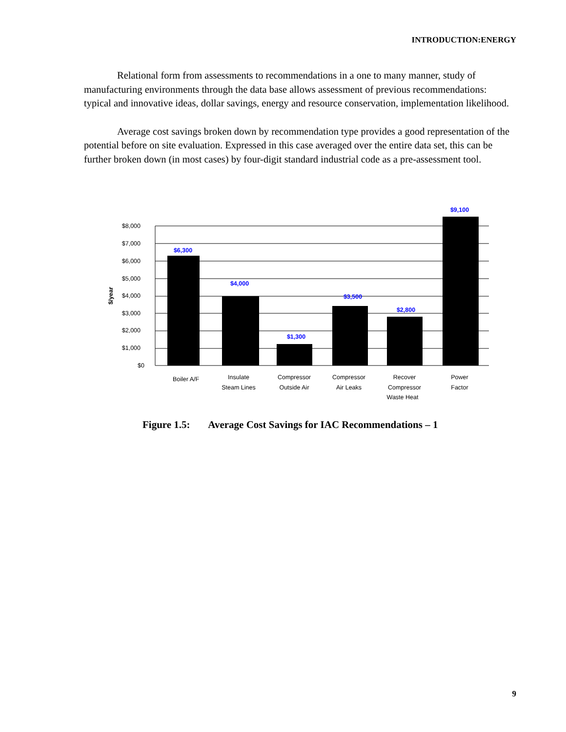INTRODUCTION:ENERGY
Relational form from assessments to recommendations in a one to many manner, study of manufacturing environments through the data base allows assessment of previous recommendations: typical and innovative ideas, dollar savings, energy and resource conservation, implementation likelihood.
Average cost savings broken down by recommendation type provides a good representation of the potential before on site evaluation. Expressed in this case averaged over the entire data set, this can be further broken down (in most cases) by four-digit standard industrial code as a pre-assessment tool.
$6,300
$4,000
$1,300
$3,500
$2,800
$9,100
$8,000
$7,000
$6,000
$5,000
$4,000
$3,000
$2,000
$1,000
$0
$/year
Boiler A/F
Insulate
Steam Lines
Compressor
Outside Air
Compressor
Air Leaks
Recover
Compressor
Waste Heat
Power
Factor
Figure 1.5: Average Cost Savings for IAC Recommendations – 1
9